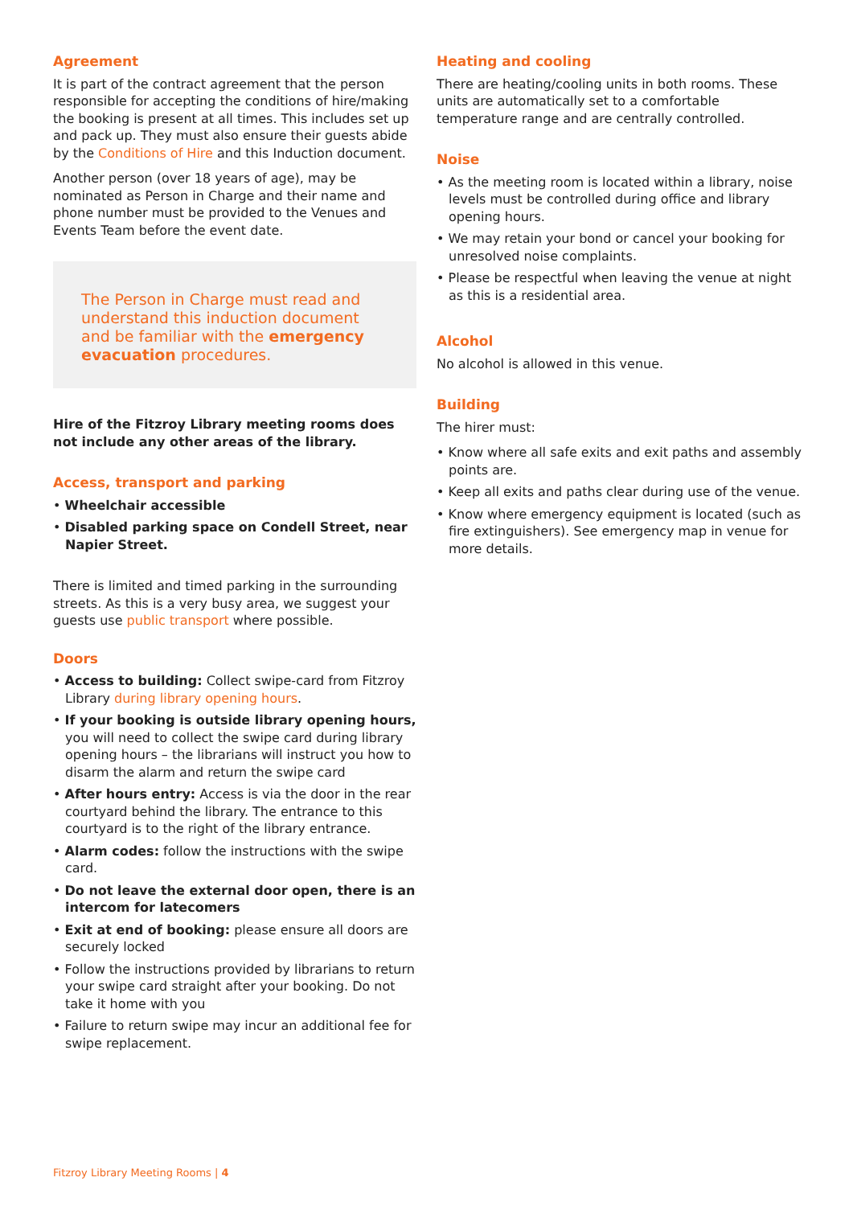Agreement
It is part of the contract agreement that the person responsible for accepting the conditions of hire/making the booking is present at all times. This includes set up and pack up. They must also ensure their guests abide by the Conditions of Hire and this Induction document.
Another person (over 18 years of age), may be nominated as Person in Charge and their name and phone number must be provided to the Venues and Events Team before the event date.
The Person in Charge must read and understand this induction document and be familiar with the emergency evacuation procedures.
Hire of the Fitzroy Library meeting rooms does not include any other areas of the library.
Access, transport and parking
• Wheelchair accessible
• Disabled parking space on Condell Street, near Napier Street.
There is limited and timed parking in the surrounding streets. As this is a very busy area, we suggest your guests use public transport where possible.
Doors
• Access to building: Collect swipe-card from Fitzroy Library during library opening hours.
• If your booking is outside library opening hours, you will need to collect the swipe card during library opening hours – the librarians will instruct you how to disarm the alarm and return the swipe card
• After hours entry: Access is via the door in the rear courtyard behind the library. The entrance to this courtyard is to the right of the library entrance.
• Alarm codes: follow the instructions with the swipe card.
• Do not leave the external door open, there is an intercom for latecomers
• Exit at end of booking: please ensure all doors are securely locked
• Follow the instructions provided by librarians to return your swipe card straight after your booking. Do not take it home with you
• Failure to return swipe may incur an additional fee for swipe replacement.
Heating and cooling
There are heating/cooling units in both rooms. These units are automatically set to a comfortable temperature range and are centrally controlled.
Noise
• As the meeting room is located within a library, noise levels must be controlled during office and library opening hours.
• We may retain your bond or cancel your booking for unresolved noise complaints.
• Please be respectful when leaving the venue at night as this is a residential area.
Alcohol
No alcohol is allowed in this venue.
Building
The hirer must:
• Know where all safe exits and exit paths and assembly points are.
• Keep all exits and paths clear during use of the venue.
• Know where emergency equipment is located (such as fire extinguishers). See emergency map in venue for more details.
Fitzroy Library Meeting Rooms | 4